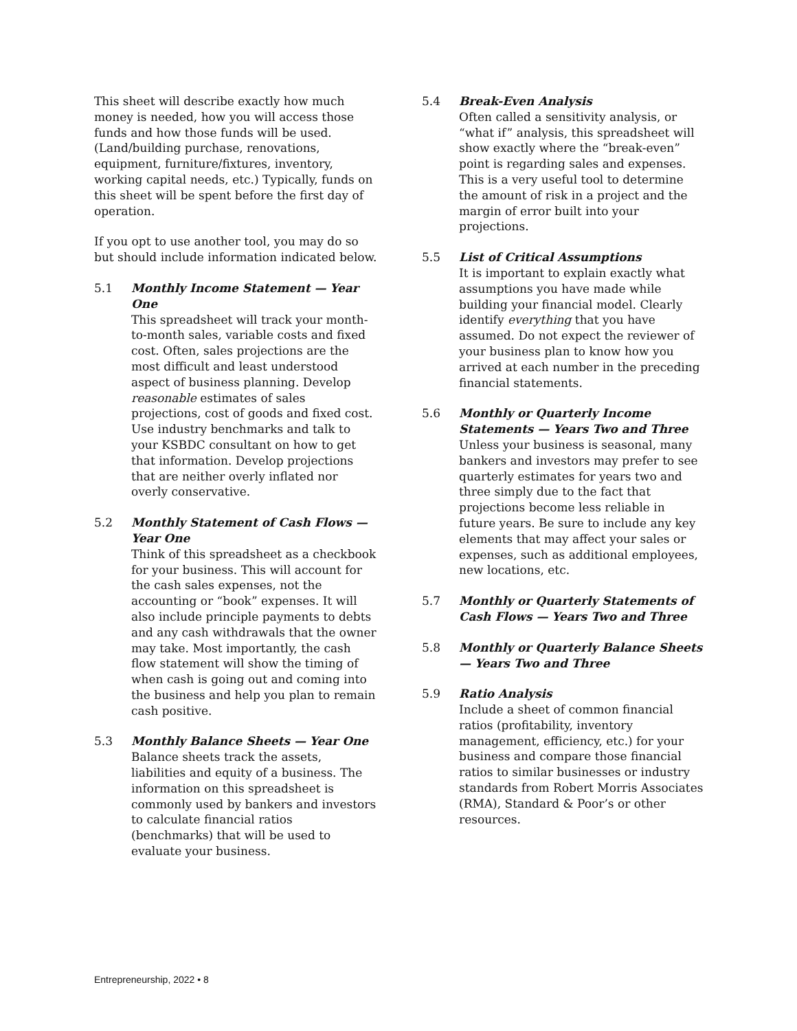This sheet will describe exactly how much money is needed, how you will access those funds and how those funds will be used. (Land/building purchase, renovations, equipment, furniture/fixtures, inventory, working capital needs, etc.) Typically, funds on this sheet will be spent before the first day of operation.
If you opt to use another tool, you may do so but should include information indicated below.
5.1 Monthly Income Statement — Year One
This spreadsheet will track your month-to-month sales, variable costs and fixed cost. Often, sales projections are the most difficult and least understood aspect of business planning. Develop reasonable estimates of sales projections, cost of goods and fixed cost. Use industry benchmarks and talk to your KSBDC consultant on how to get that information. Develop projections that are neither overly inflated nor overly conservative.
5.2 Monthly Statement of Cash Flows — Year One
Think of this spreadsheet as a checkbook for your business. This will account for the cash sales expenses, not the accounting or “book” expenses. It will also include principle payments to debts and any cash withdrawals that the owner may take. Most importantly, the cash flow statement will show the timing of when cash is going out and coming into the business and help you plan to remain cash positive.
5.3 Monthly Balance Sheets — Year One
Balance sheets track the assets, liabilities and equity of a business. The information on this spreadsheet is commonly used by bankers and investors to calculate financial ratios (benchmarks) that will be used to evaluate your business.
5.4 Break-Even Analysis
Often called a sensitivity analysis, or “what if” analysis, this spreadsheet will show exactly where the “break-even” point is regarding sales and expenses. This is a very useful tool to determine the amount of risk in a project and the margin of error built into your projections.
5.5 List of Critical Assumptions
It is important to explain exactly what assumptions you have made while building your financial model. Clearly identify everything that you have assumed. Do not expect the reviewer of your business plan to know how you arrived at each number in the preceding financial statements.
5.6 Monthly or Quarterly Income Statements — Years Two and Three
Unless your business is seasonal, many bankers and investors may prefer to see quarterly estimates for years two and three simply due to the fact that projections become less reliable in future years. Be sure to include any key elements that may affect your sales or expenses, such as additional employees, new locations, etc.
5.7 Monthly or Quarterly Statements of Cash Flows — Years Two and Three
5.8 Monthly or Quarterly Balance Sheets — Years Two and Three
5.9 Ratio Analysis
Include a sheet of common financial ratios (profitability, inventory management, efficiency, etc.) for your business and compare those financial ratios to similar businesses or industry standards from Robert Morris Associates (RMA), Standard & Poor’s or other resources.
Entrepreneurship, 2022 • 8